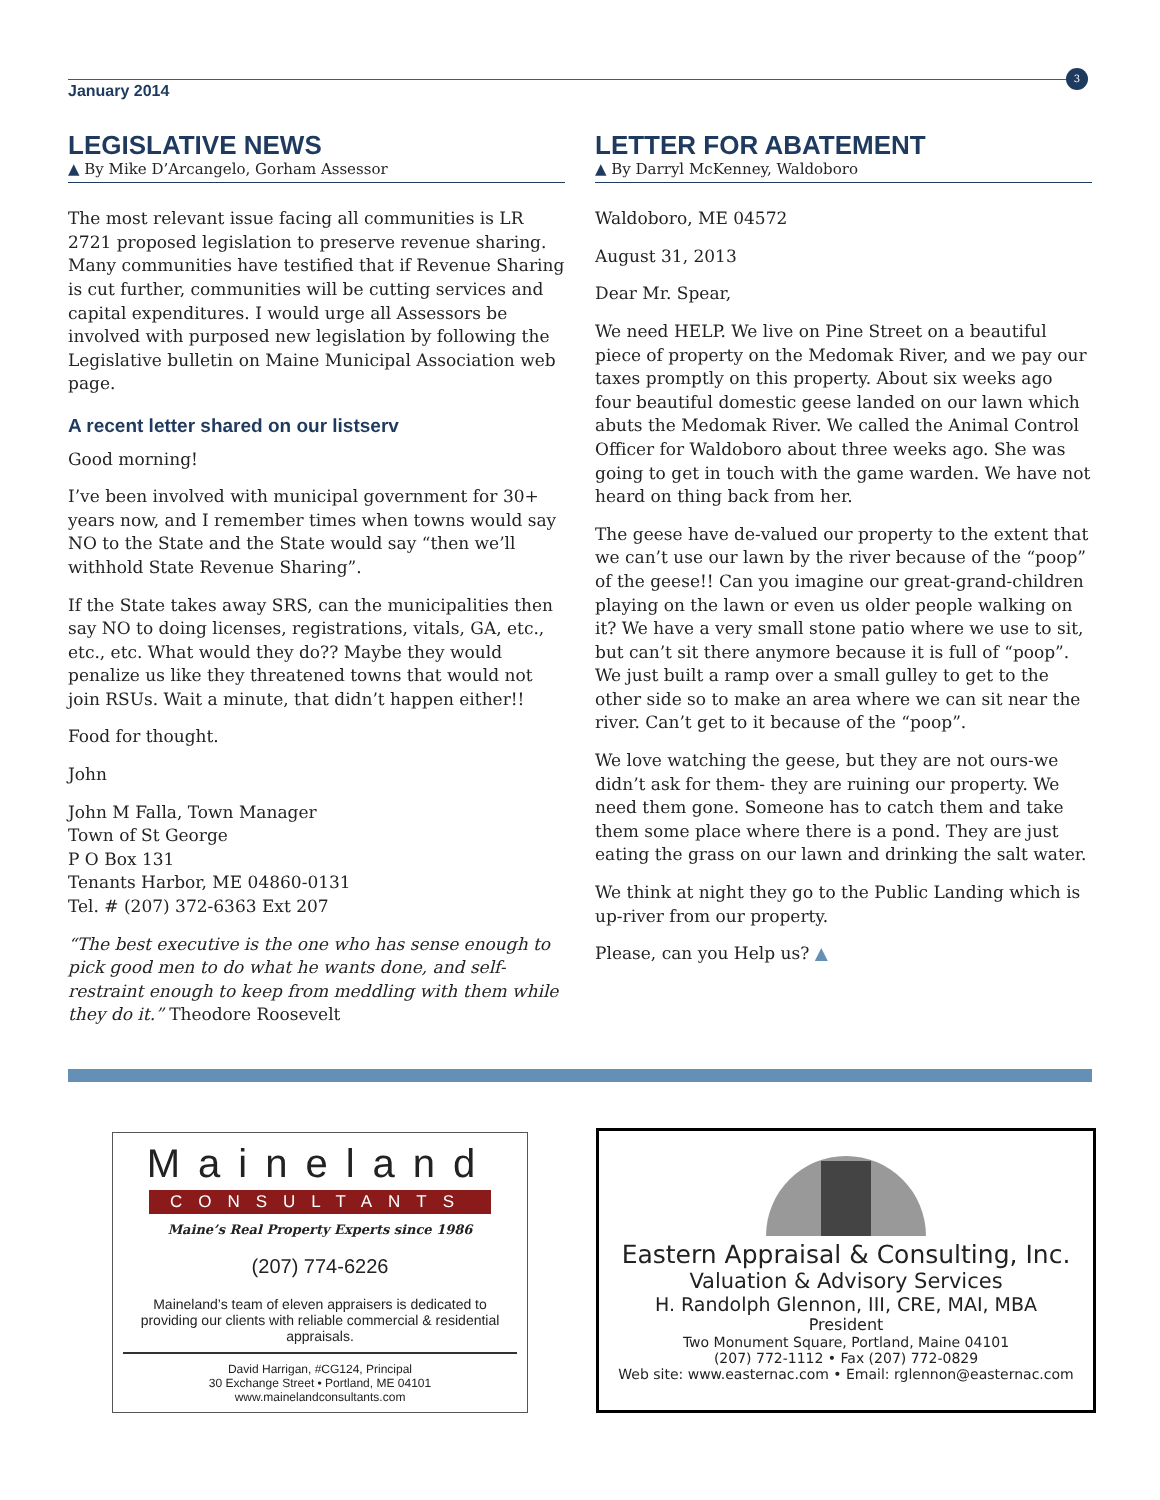January 2014
3
LEGISLATIVE NEWS
▲ By Mike D’Arcangelo, Gorham Assessor
The most relevant issue facing all communities is LR 2721 proposed legislation to preserve revenue sharing. Many communities have testified that if Revenue Sharing is cut further, communities will be cutting services and capital expenditures. I would urge all Assessors be involved with purposed new legislation by following the Legislative bulletin on Maine Municipal Association web page.
A recent letter shared on our listserv
Good morning!
I’ve been involved with municipal government for 30+ years now, and I remember times when towns would say NO to the State and the State would say “then we’ll withhold State Revenue Sharing”.
If the State takes away SRS, can the municipalities then say NO to doing licenses, registrations, vitals, GA, etc., etc., etc. What would they do?? Maybe they would penalize us like they threatened towns that would not join RSUs. Wait a minute, that didn’t happen either!!
Food for thought.
John
John M Falla, Town Manager
Town of St George
P O Box 131
Tenants Harbor, ME 04860-0131
Tel. # (207) 372-6363 Ext 207
“The best executive is the one who has sense enough to pick good men to do what he wants done, and self-restraint enough to keep from meddling with them while they do it.” Theodore Roosevelt
LETTER FOR ABATEMENT
▲ By Darryl McKenney, Waldoboro
Waldoboro, ME 04572
August 31, 2013
Dear Mr. Spear,
We need HELP. We live on Pine Street on a beautiful piece of property on the Medomak River, and we pay our taxes promptly on this property. About six weeks ago four beautiful domestic geese landed on our lawn which abuts the Medomak River. We called the Animal Control Officer for Waldoboro about three weeks ago. She was going to get in touch with the game warden. We have not heard on thing back from her.
The geese have de-valued our property to the extent that we can’t use our lawn by the river because of the “poop” of the geese!! Can you imagine our great-grand-children playing on the lawn or even us older people walking on it? We have a very small stone patio where we use to sit, but can’t sit there anymore because it is full of “poop”. We just built a ramp over a small gulley to get to the other side so to make an area where we can sit near the river. Can’t get to it because of the “poop”.
We love watching the geese, but they are not ours-we didn’t ask for them- they are ruining our property. We need them gone. Someone has to catch them and take them some place where there is a pond. They are just eating the grass on our lawn and drinking the salt water.
We think at night they go to the Public Landing which is up-river from our property.
Please, can you Help us? ▲
Maineland
CONSULTANTS
Maine’s Real Property Experts since 1986
(207) 774-6226
Maineland’s team of eleven appraisers is dedicated to providing our clients with reliable commercial & residential appraisals.
David Harrigan, #CG124, Principal
30 Exchange Street • Portland, ME 04101
www.mainelandconsultants.com
Eastern Appraisal & Consulting, Inc.
Valuation & Advisory Services
H. Randolph Glennon, III, CRE, MAI, MBA
President
Two Monument Square, Portland, Maine 04101
(207) 772-1112 • Fax (207) 772-0829
Web site: www.easternac.com • Email: rglennon@easternac.com